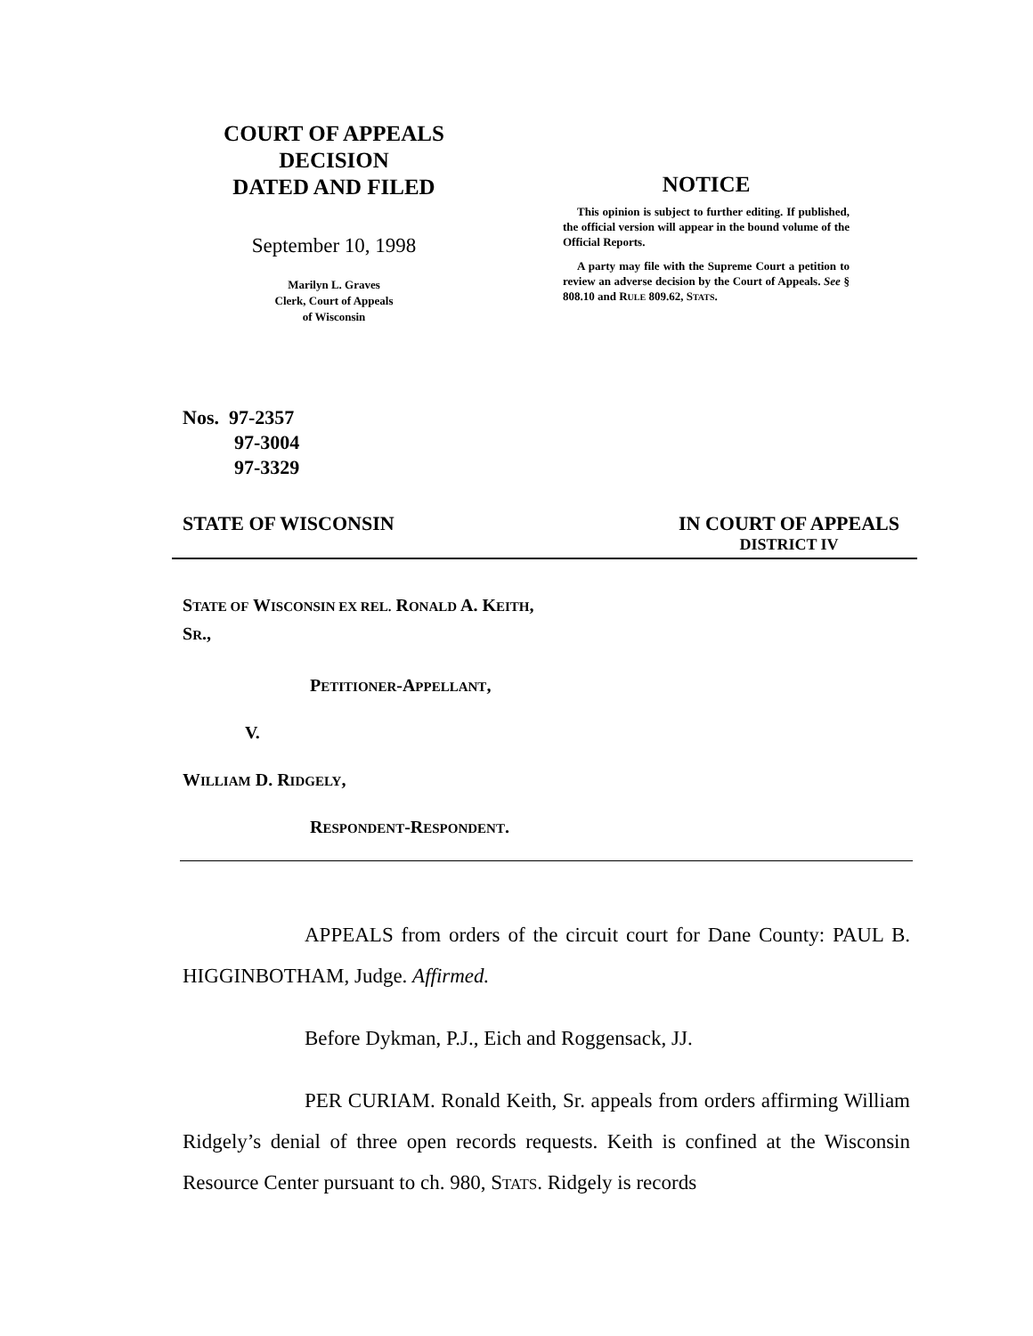COURT OF APPEALS
DECISION
DATED AND FILED
September 10, 1998
Marilyn L. Graves
Clerk, Court of Appeals
of Wisconsin
NOTICE
This opinion is subject to further editing. If published, the official version will appear in the bound volume of the Official Reports.
A party may file with the Supreme Court a petition to review an adverse decision by the Court of Appeals. See § 808.10 and RULE 809.62, STATS.
Nos. 97-2357
97-3004
97-3329
STATE OF WISCONSIN IN COURT OF APPEALS
DISTRICT IV
STATE OF WISCONSIN EX REL. RONALD A. KEITH,
SR.,
PETITIONER-APPELLANT,
V.
WILLIAM D. RIDGELY,
RESPONDENT-RESPONDENT.
APPEALS from orders of the circuit court for Dane County: PAUL B. HIGGINBOTHAM, Judge. Affirmed.
Before Dykman, P.J., Eich and Roggensack, JJ.
PER CURIAM. Ronald Keith, Sr. appeals from orders affirming William Ridgely’s denial of three open records requests. Keith is confined at the Wisconsin Resource Center pursuant to ch. 980, STATS. Ridgely is records